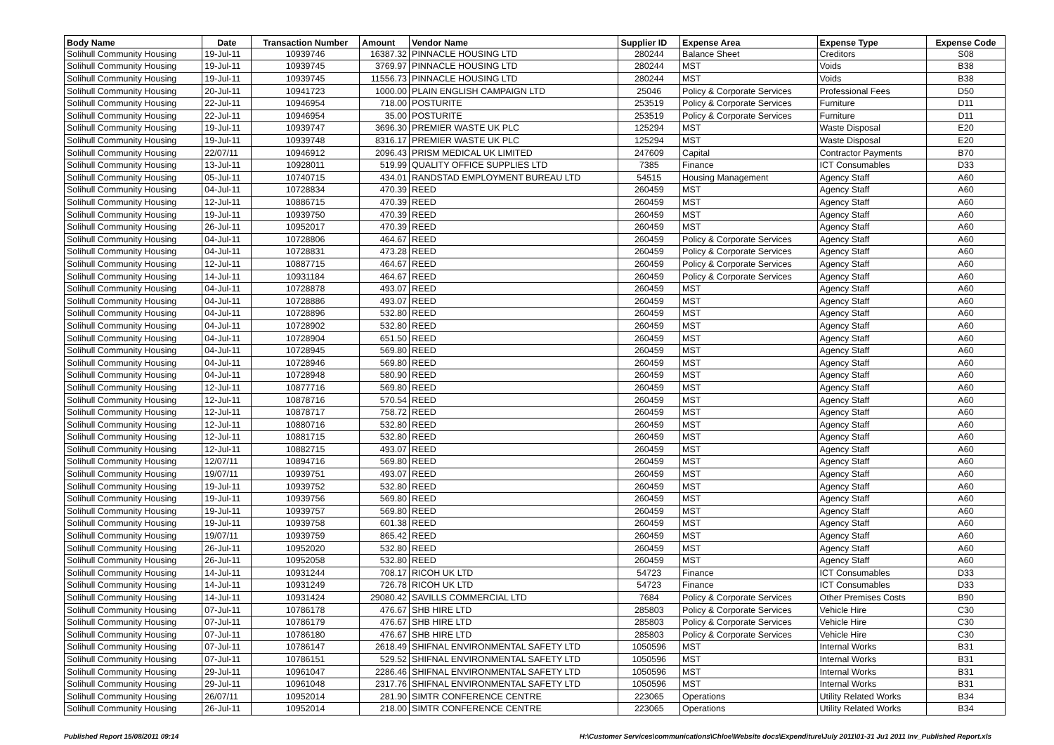| Body Name | Date | Transaction Number | Amount | Vendor Name | Supplier ID | Expense Area | Expense Type | Expense Code |
| --- | --- | --- | --- | --- | --- | --- | --- | --- |
| Solihull Community Housing | 19-Jul-11 | 10939746 | 16387.32 | PINNACLE HOUSING LTD | 280244 | Balance Sheet | Creditors | S08 |
| Solihull Community Housing | 19-Jul-11 | 10939745 | 3769.97 | PINNACLE HOUSING LTD | 280244 | MST | Voids | B38 |
| Solihull Community Housing | 19-Jul-11 | 10939745 | 11556.73 | PINNACLE HOUSING LTD | 280244 | MST | Voids | B38 |
| Solihull Community Housing | 20-Jul-11 | 10941723 | 1000.00 | PLAIN ENGLISH CAMPAIGN LTD | 25046 | Policy & Corporate Services | Professional Fees | D50 |
| Solihull Community Housing | 22-Jul-11 | 10946954 | 718.00 | POSTURITE | 253519 | Policy & Corporate Services | Furniture | D11 |
| Solihull Community Housing | 22-Jul-11 | 10946954 | 35.00 | POSTURITE | 253519 | Policy & Corporate Services | Furniture | D11 |
| Solihull Community Housing | 19-Jul-11 | 10939747 | 3696.30 | PREMIER WASTE UK PLC | 125294 | MST | Waste Disposal | E20 |
| Solihull Community Housing | 19-Jul-11 | 10939748 | 8316.17 | PREMIER WASTE UK PLC | 125294 | MST | Waste Disposal | E20 |
| Solihull Community Housing | 22/07/11 | 10946912 | 2096.43 | PRISM MEDICAL UK LIMITED | 247609 | Capital | Contractor Payments | B70 |
| Solihull Community Housing | 13-Jul-11 | 10928011 | 519.99 | QUALITY OFFICE SUPPLIES LTD | 7385 | Finance | ICT Consumables | D33 |
| Solihull Community Housing | 05-Jul-11 | 10740715 | 434.01 | RANDSTAD EMPLOYMENT BUREAU LTD | 54515 | Housing Management | Agency Staff | A60 |
| Solihull Community Housing | 04-Jul-11 | 10728834 | 470.39 | REED | 260459 | MST | Agency Staff | A60 |
| Solihull Community Housing | 12-Jul-11 | 10886715 | 470.39 | REED | 260459 | MST | Agency Staff | A60 |
| Solihull Community Housing | 19-Jul-11 | 10939750 | 470.39 | REED | 260459 | MST | Agency Staff | A60 |
| Solihull Community Housing | 26-Jul-11 | 10952017 | 470.39 | REED | 260459 | MST | Agency Staff | A60 |
| Solihull Community Housing | 04-Jul-11 | 10728806 | 464.67 | REED | 260459 | Policy & Corporate Services | Agency Staff | A60 |
| Solihull Community Housing | 04-Jul-11 | 10728831 | 473.28 | REED | 260459 | Policy & Corporate Services | Agency Staff | A60 |
| Solihull Community Housing | 12-Jul-11 | 10887715 | 464.67 | REED | 260459 | Policy & Corporate Services | Agency Staff | A60 |
| Solihull Community Housing | 14-Jul-11 | 10931184 | 464.67 | REED | 260459 | Policy & Corporate Services | Agency Staff | A60 |
| Solihull Community Housing | 04-Jul-11 | 10728878 | 493.07 | REED | 260459 | MST | Agency Staff | A60 |
| Solihull Community Housing | 04-Jul-11 | 10728886 | 493.07 | REED | 260459 | MST | Agency Staff | A60 |
| Solihull Community Housing | 04-Jul-11 | 10728896 | 532.80 | REED | 260459 | MST | Agency Staff | A60 |
| Solihull Community Housing | 04-Jul-11 | 10728902 | 532.80 | REED | 260459 | MST | Agency Staff | A60 |
| Solihull Community Housing | 04-Jul-11 | 10728904 | 651.50 | REED | 260459 | MST | Agency Staff | A60 |
| Solihull Community Housing | 04-Jul-11 | 10728945 | 569.80 | REED | 260459 | MST | Agency Staff | A60 |
| Solihull Community Housing | 04-Jul-11 | 10728946 | 569.80 | REED | 260459 | MST | Agency Staff | A60 |
| Solihull Community Housing | 04-Jul-11 | 10728948 | 580.90 | REED | 260459 | MST | Agency Staff | A60 |
| Solihull Community Housing | 12-Jul-11 | 10877716 | 569.80 | REED | 260459 | MST | Agency Staff | A60 |
| Solihull Community Housing | 12-Jul-11 | 10878716 | 570.54 | REED | 260459 | MST | Agency Staff | A60 |
| Solihull Community Housing | 12-Jul-11 | 10878717 | 758.72 | REED | 260459 | MST | Agency Staff | A60 |
| Solihull Community Housing | 12-Jul-11 | 10880716 | 532.80 | REED | 260459 | MST | Agency Staff | A60 |
| Solihull Community Housing | 12-Jul-11 | 10881715 | 532.80 | REED | 260459 | MST | Agency Staff | A60 |
| Solihull Community Housing | 12-Jul-11 | 10882715 | 493.07 | REED | 260459 | MST | Agency Staff | A60 |
| Solihull Community Housing | 12/07/11 | 10894716 | 569.80 | REED | 260459 | MST | Agency Staff | A60 |
| Solihull Community Housing | 19/07/11 | 10939751 | 493.07 | REED | 260459 | MST | Agency Staff | A60 |
| Solihull Community Housing | 19-Jul-11 | 10939752 | 532.80 | REED | 260459 | MST | Agency Staff | A60 |
| Solihull Community Housing | 19-Jul-11 | 10939756 | 569.80 | REED | 260459 | MST | Agency Staff | A60 |
| Solihull Community Housing | 19-Jul-11 | 10939757 | 569.80 | REED | 260459 | MST | Agency Staff | A60 |
| Solihull Community Housing | 19-Jul-11 | 10939758 | 601.38 | REED | 260459 | MST | Agency Staff | A60 |
| Solihull Community Housing | 19/07/11 | 10939759 | 865.42 | REED | 260459 | MST | Agency Staff | A60 |
| Solihull Community Housing | 26-Jul-11 | 10952020 | 532.80 | REED | 260459 | MST | Agency Staff | A60 |
| Solihull Community Housing | 26-Jul-11 | 10952058 | 532.80 | REED | 260459 | MST | Agency Staff | A60 |
| Solihull Community Housing | 14-Jul-11 | 10931244 | 708.17 | RICOH UK LTD | 54723 | Finance | ICT Consumables | D33 |
| Solihull Community Housing | 14-Jul-11 | 10931249 | 726.78 | RICOH UK LTD | 54723 | Finance | ICT Consumables | D33 |
| Solihull Community Housing | 14-Jul-11 | 10931424 | 29080.42 | SAVILLS COMMERCIAL LTD | 7684 | Policy & Corporate Services | Other Premises Costs | B90 |
| Solihull Community Housing | 07-Jul-11 | 10786178 | 476.67 | SHB HIRE LTD | 285803 | Policy & Corporate Services | Vehicle Hire | C30 |
| Solihull Community Housing | 07-Jul-11 | 10786179 | 476.67 | SHB HIRE LTD | 285803 | Policy & Corporate Services | Vehicle Hire | C30 |
| Solihull Community Housing | 07-Jul-11 | 10786180 | 476.67 | SHB HIRE LTD | 285803 | Policy & Corporate Services | Vehicle Hire | C30 |
| Solihull Community Housing | 07-Jul-11 | 10786147 | 2618.49 | SHIFNAL ENVIRONMENTAL SAFETY LTD | 1050596 | MST | Internal Works | B31 |
| Solihull Community Housing | 07-Jul-11 | 10786151 | 529.52 | SHIFNAL ENVIRONMENTAL SAFETY LTD | 1050596 | MST | Internal Works | B31 |
| Solihull Community Housing | 29-Jul-11 | 10961047 | 2286.46 | SHIFNAL ENVIRONMENTAL SAFETY LTD | 1050596 | MST | Internal Works | B31 |
| Solihull Community Housing | 29-Jul-11 | 10961048 | 2317.76 | SHIFNAL ENVIRONMENTAL SAFETY LTD | 1050596 | MST | Internal Works | B31 |
| Solihull Community Housing | 26/07/11 | 10952014 | 281.90 | SIMTR CONFERENCE CENTRE | 223065 | Operations | Utility Related Works | B34 |
| Solihull Community Housing | 26-Jul-11 | 10952014 | 218.00 | SIMTR CONFERENCE CENTRE | 223065 | Operations | Utility Related Works | B34 |
Published Report 15/08/2011 09:14 H:\Customer Services\communications\Chloe\Website docs\Expenditure\July 2011\01-31 Ju1 2011 Inv_Published Report.xls